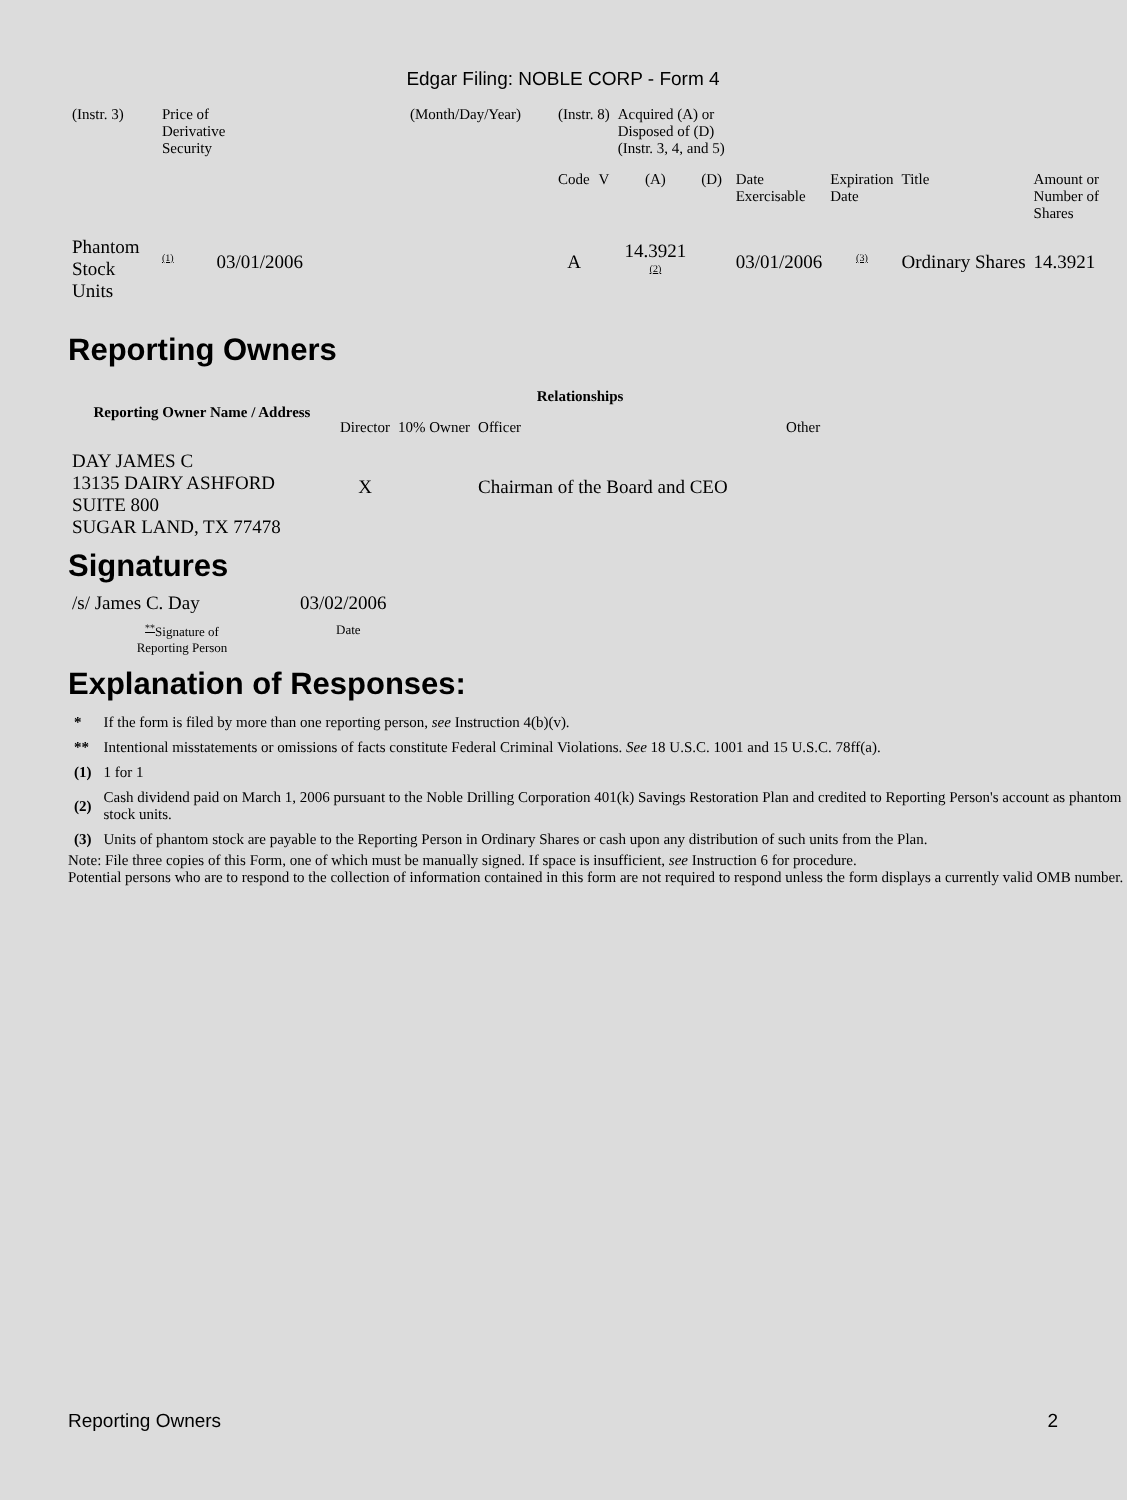Edgar Filing: NOBLE CORP - Form 4
| (Instr. 3) | Price of Derivative Security | (Month/Day/Year) | (Instr. 8) | | Acquired (A) or Disposed of (D) (Instr. 3, 4, and 5) | | | | | |
| | | | Code | V | (A) | (D) | Date Exercisable | Expiration Date | Title | Amount or Number of Shares |
| Phantom Stock Units | <sup>(1)</sup> 03/01/2006 | | A | | 14.3921 <sup>(2)</sup> | | 03/01/2006 | <sup>(3)</sup> | Ordinary Shares | 14.3921 |
Reporting Owners
| Reporting Owner Name / Address | Relationships | | | |
| --- | --- | --- | --- | --- |
| | Director | 10% Owner | Officer | Other |
| DAY JAMES C 13135 DAIRY ASHFORD SUITE 800 SUGAR LAND, TX 77478 | X | | Chairman of the Board and CEO | |
Signatures
| /s/ James C. Day | 03/02/2006 |
| <sup>**</sup> Signature of Reporting Person | Date |
Explanation of Responses:
| * | If the form is filed by more than one reporting person, see Instruction 4(b)(v). |
| ** | Intentional misstatements or omissions of facts constitute Federal Criminal Violations. See 18 U.S.C. 1001 and 15 U.S.C. 78ff(a). |
| (1) | 1 for 1 |
| (2) | Cash dividend paid on March 1, 2006 pursuant to the Noble Drilling Corporation 401(k) Savings Restoration Plan and credited to Reporting Person's account as phantom stock units. |
| (3) | Units of phantom stock are payable to the Reporting Person in Ordinary Shares or cash upon any distribution of such units from the Plan. |
Note: File three copies of this Form, one of which must be manually signed. If space is insufficient, see Instruction 6 for procedure.
Potential persons who are to respond to the collection of information contained in this form are not required to respond unless the form displays a currently valid OMB number.
Reporting Owners 2